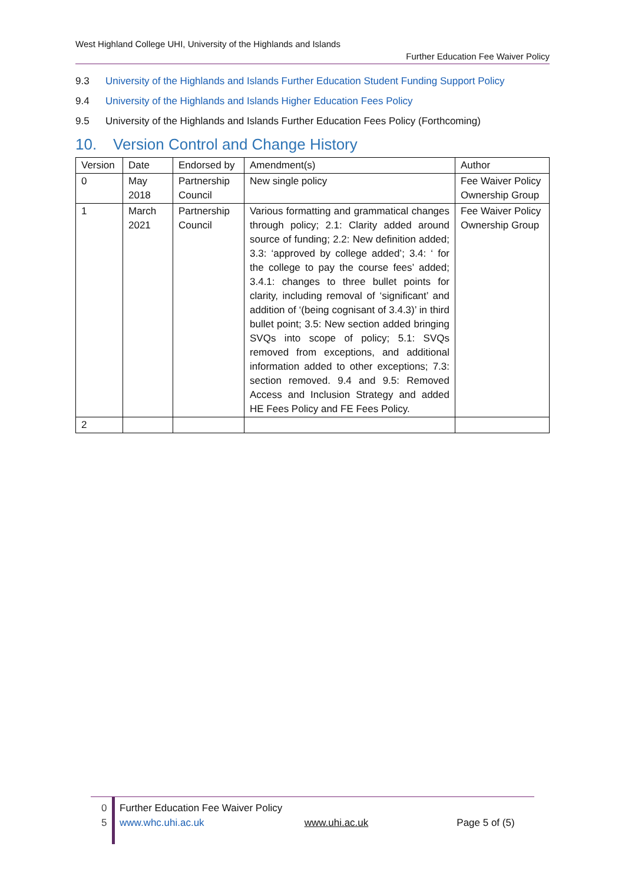West Highland College UHI, University of the Highlands and Islands
Further Education Fee Waiver Policy
9.3 University of the Highlands and Islands Further Education Student Funding Support Policy
9.4 University of the Highlands and Islands Higher Education Fees Policy
9.5 University of the Highlands and Islands Further Education Fees Policy (Forthcoming)
10. Version Control and Change History
| Version | Date | Endorsed by | Amendment(s) | Author |
| --- | --- | --- | --- | --- |
| 0 | May 2018 | Partnership Council | New single policy | Fee Waiver Policy Ownership Group |
| 1 | March 2021 | Partnership Council | Various formatting and grammatical changes through policy; 2.1: Clarity added around source of funding; 2.2: New definition added; 3.3: ‘approved by college added’; 3.4: ‘ for the college to pay the course fees’ added; 3.4.1: changes to three bullet points for clarity, including removal of ‘significant’ and addition of ‘(being cognisant of 3.4.3)’ in third bullet point; 3.5: New section added bringing SVQs into scope of policy; 5.1: SVQs removed from exceptions, and additional information added to other exceptions; 7.3: section removed. 9.4 and 9.5: Removed Access and Inclusion Strategy and added HE Fees Policy and FE Fees Policy. | Fee Waiver Policy Ownership Group |
| 2 | | | | |
0
5
Further Education Fee Waiver Policy
www.whc.uhi.ac.uk www.uhi.ac.uk Page 5 of (5)